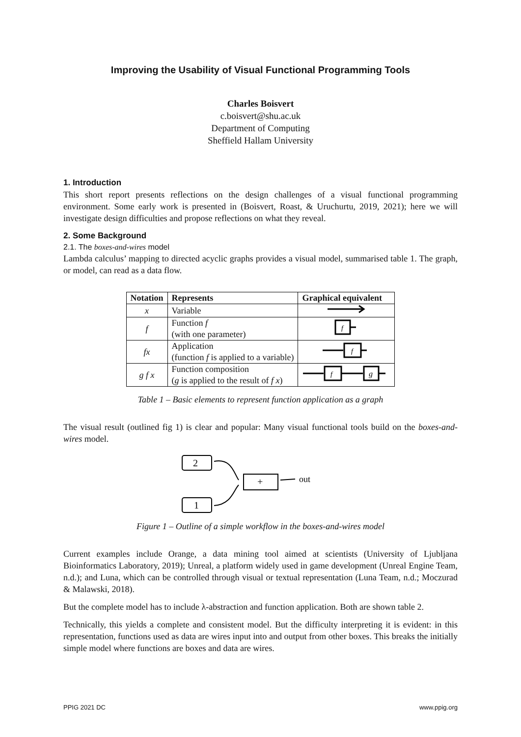Improving the Usability of Visual Functional Programming Tools
Charles Boisvert
c.boisvert@shu.ac.uk
Department of Computing
Sheffield Hallam University
1. Introduction
This short report presents reflections on the design challenges of a visual functional programming environment. Some early work is presented in (Boisvert, Roast, & Uruchurtu, 2019, 2021); here we will investigate design difficulties and propose reflections on what they reveal.
2. Some Background
2.1. The boxes-and-wires model
Lambda calculus’ mapping to directed acyclic graphs provides a visual model, summarised table 1. The graph, or model, can read as a data flow.
| Notation | Represents | Graphical equivalent |
| --- | --- | --- |
| x | Variable | |
| f | Function f (with one parameter) | f |
| fx | Application (function f is applied to a variable) | f |
| g f x | Function composition ( g is applied to the result of f x ) | f g |
Table 1 – Basic elements to represent function application as a graph
The visual result (outlined fig 1) is clear and popular: Many visual functional tools build on the boxes-and-wires model.
2
1
+
out
Figure 1 – Outline of a simple workflow in the boxes-and-wires model
Current examples include Orange, a data mining tool aimed at scientists (University of Ljubljana Bioinformatics Laboratory, 2019); Unreal, a platform widely used in game development (Unreal Engine Team, n.d.); and Luna, which can be controlled through visual or textual representation (Luna Team, n.d.; Moczurad & Malawski, 2018).
But the complete model has to include λ-abstraction and function application. Both are shown table 2.
Technically, this yields a complete and consistent model. But the difficulty interpreting it is evident: in this representation, functions used as data are wires input into and output from other boxes. This breaks the initially simple model where functions are boxes and data are wires.
PPIG 2021 DC www.ppig.org